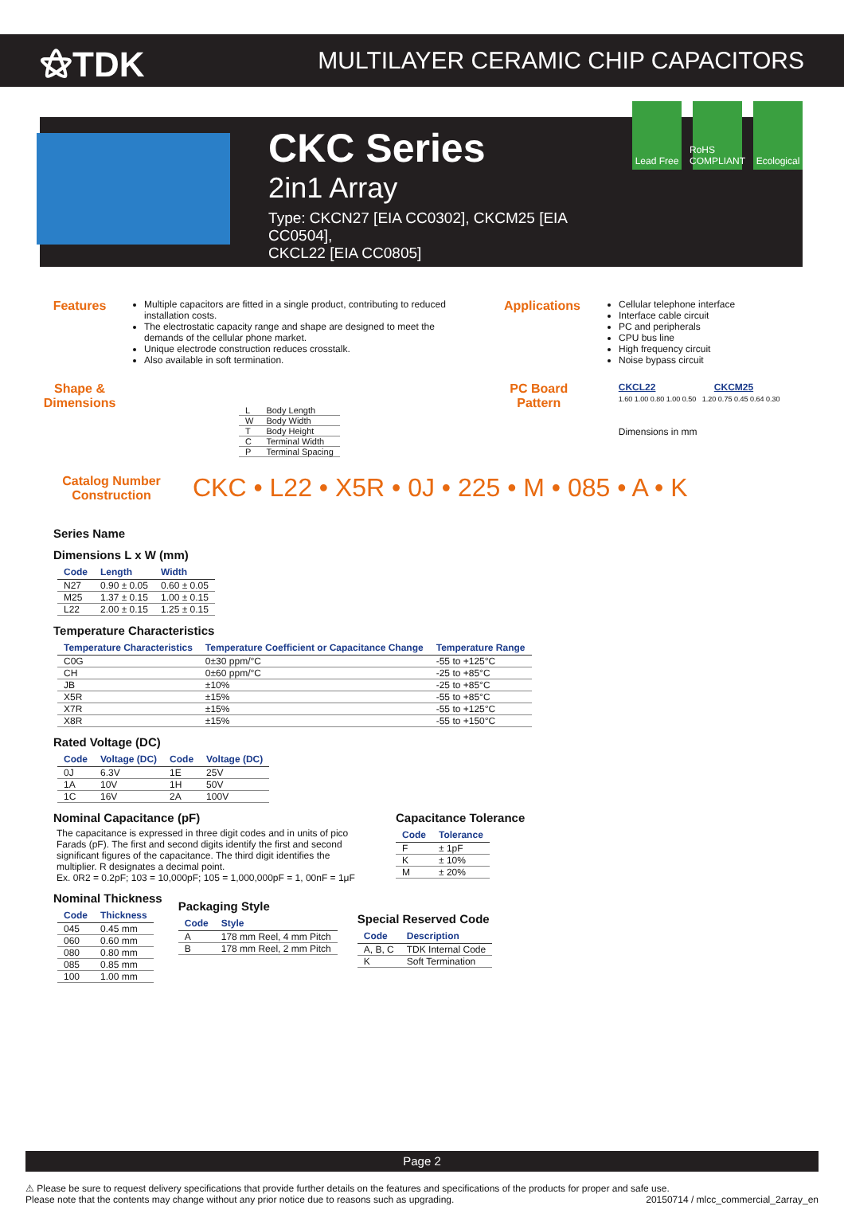⚝TDK
MULTILAYER CERAMIC CHIP CAPACITORS
CKC Series
2in1 Array
Type: CKCN27 [EIA CC0302], CKCM25 [EIA CC0504],
CKCL22 [EIA CC0805]
Lead Free
RoHS COMPLIANT
Ecological
Features
Multiple capacitors are fitted in a single product, contributing to reduced installation costs.
The electrostatic capacity range and shape are designed to meet the demands of the cellular phone market.
Unique electrode construction reduces crosstalk.
Also available in soft termination.
Applications
Cellular telephone interface
Interface cable circuit
PC and peripherals
CPU bus line
High frequency circuit
Noise bypass circuit
Shape & Dimensions
| L | Body Length |
| W | Body Width |
| T | Body Height |
| C | Terminal Width |
| P | Terminal Spacing |
PC Board Pattern
CKCL22 CKCM25
1.60 1.00 0.80 1.00 0.50 1.20 0.75 0.45 0.64 0.30
Dimensions in mm
Catalog Number Construction
CKC • L22 • X5R • 0J • 225 • M • 085 • A • K
Series Name
Dimensions L x W (mm)
| Code | Length | Width |
| --- | --- | --- |
| N27 | 0.90 ± 0.05 | 0.60 ± 0.05 |
| M25 | 1.37 ± 0.15 | 1.00 ± 0.15 |
| L22 | 2.00 ± 0.15 | 1.25 ± 0.15 |
Temperature Characteristics
| Temperature Characteristics | Temperature Coefficient or Capacitance Change | Temperature Range |
| --- | --- | --- |
| C0G | 0±30 ppm/°C | -55 to +125°C |
| CH | 0±60 ppm/°C | -25 to +85°C |
| JB | ±10% | -25 to +85°C |
| X5R | ±15% | -55 to +85°C |
| X7R | ±15% | -55 to +125°C |
| X8R | ±15% | -55 to +150°C |
Rated Voltage (DC)
| Code | Voltage (DC) | Code | Voltage (DC) |
| --- | --- | --- | --- |
| 0J | 6.3V | 1E | 25V |
| 1A | 10V | 1H | 50V |
| 1C | 16V | 2A | 100V |
Nominal Capacitance (pF)
The capacitance is expressed in three digit codes and in units of pico Farads (pF). The first and second digits identify the first and second significant figures of the capacitance. The third digit identifies the multiplier. R designates a decimal point.
Ex. 0R2 = 0.2pF; 103 = 10,000pF; 105 = 1,000,000pF = 1, 00nF = 1μF
Capacitance Tolerance
| Code | Tolerance |
| --- | --- |
| F | ± 1pF |
| K | ± 10% |
| M | ± 20% |
Nominal Thickness
| Code | Thickness |
| --- | --- |
| 045 | 0.45 mm |
| 060 | 0.60 mm |
| 080 | 0.80 mm |
| 085 | 0.85 mm |
| 100 | 1.00 mm |
Packaging Style
| Code | Style |
| --- | --- |
| A | 178 mm Reel, 4 mm Pitch |
| B | 178 mm Reel, 2 mm Pitch |
Special Reserved Code
| Code | Description |
| --- | --- |
| A, B, C | TDK Internal Code |
| K | Soft Termination |
Page 2
⚠ Please be sure to request delivery specifications that provide further details on the features and specifications of the products for proper and safe use.
Please note that the contents may change without any prior notice due to reasons such as upgrading. 20150714 / mlcc_commercial_2array_en